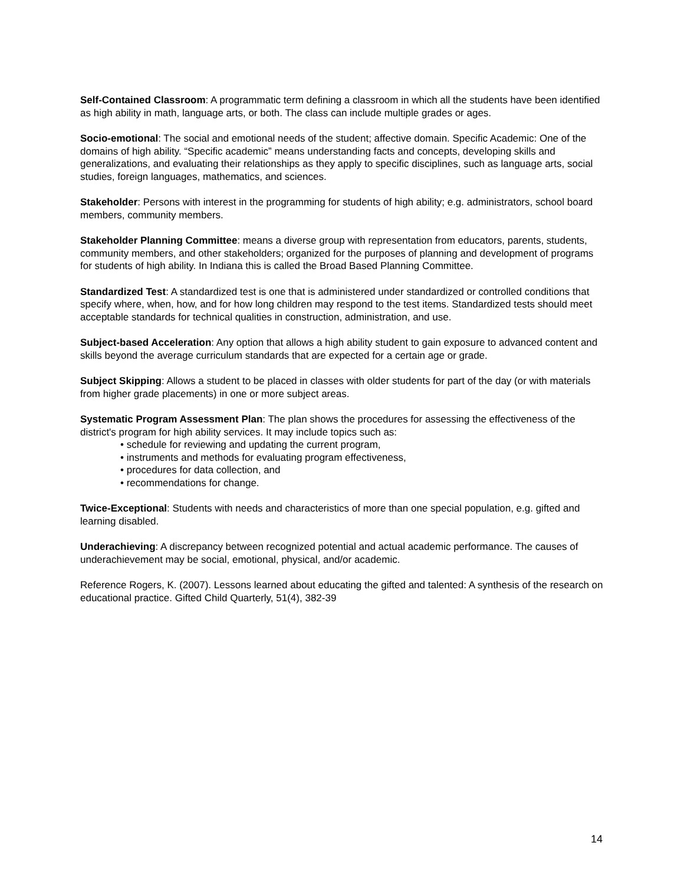Self-Contained Classroom: A programmatic term defining a classroom in which all the students have been identified as high ability in math, language arts, or both. The class can include multiple grades or ages.
Socio-emotional: The social and emotional needs of the student; affective domain. Specific Academic: One of the domains of high ability. “Specific academic” means understanding facts and concepts, developing skills and generalizations, and evaluating their relationships as they apply to specific disciplines, such as language arts, social studies, foreign languages, mathematics, and sciences.
Stakeholder: Persons with interest in the programming for students of high ability; e.g. administrators, school board members, community members.
Stakeholder Planning Committee: means a diverse group with representation from educators, parents, students, community members, and other stakeholders; organized for the purposes of planning and development of programs for students of high ability. In Indiana this is called the Broad Based Planning Committee.
Standardized Test: A standardized test is one that is administered under standardized or controlled conditions that specify where, when, how, and for how long children may respond to the test items. Standardized tests should meet acceptable standards for technical qualities in construction, administration, and use.
Subject-based Acceleration: Any option that allows a high ability student to gain exposure to advanced content and skills beyond the average curriculum standards that are expected for a certain age or grade.
Subject Skipping: Allows a student to be placed in classes with older students for part of the day (or with materials from higher grade placements) in one or more subject areas.
Systematic Program Assessment Plan: The plan shows the procedures for assessing the effectiveness of the district's program for high ability services. It may include topics such as:
• schedule for reviewing and updating the current program,
• instruments and methods for evaluating program effectiveness,
• procedures for data collection, and
• recommendations for change.
Twice-Exceptional: Students with needs and characteristics of more than one special population, e.g. gifted and learning disabled.
Underachieving: A discrepancy between recognized potential and actual academic performance. The causes of underachievement may be social, emotional, physical, and/or academic.
Reference Rogers, K. (2007). Lessons learned about educating the gifted and talented: A synthesis of the research on educational practice. Gifted Child Quarterly, 51(4), 382-39
14